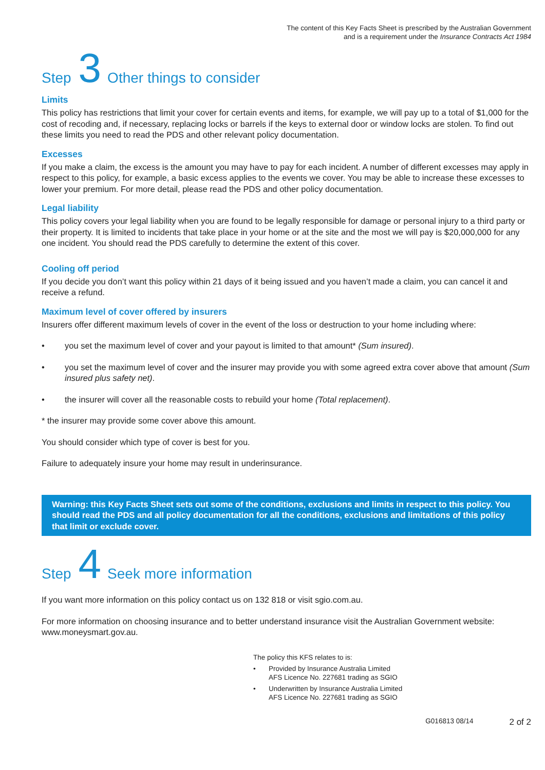The content of this Key Facts Sheet is prescribed by the Australian Government
and is a requirement under the Insurance Contracts Act 1984
Step 3 Other things to consider
Limits
This policy has restrictions that limit your cover for certain events and items, for example, we will pay up to a total of $1,000 for the cost of recoding and, if necessary, replacing locks or barrels if the keys to external door or window locks are stolen. To find out these limits you need to read the PDS and other relevant policy documentation.
Excesses
If you make a claim, the excess is the amount you may have to pay for each incident. A number of different excesses may apply in respect to this policy, for example, a basic excess applies to the events we cover. You may be able to increase these excesses to lower your premium. For more detail, please read the PDS and other policy documentation.
Legal liability
This policy covers your legal liability when you are found to be legally responsible for damage or personal injury to a third party or their property. It is limited to incidents that take place in your home or at the site and the most we will pay is $20,000,000 for any one incident. You should read the PDS carefully to determine the extent of this cover.
Cooling off period
If you decide you don’t want this policy within 21 days of it being issued and you haven’t made a claim, you can cancel it and receive a refund.
Maximum level of cover offered by insurers
Insurers offer different maximum levels of cover in the event of the loss or destruction to your home including where:
• you set the maximum level of cover and your payout is limited to that amount* (Sum insured).
• you set the maximum level of cover and the insurer may provide you with some agreed extra cover above that amount (Sum insured plus safety net).
• the insurer will cover all the reasonable costs to rebuild your home (Total replacement).
* the insurer may provide some cover above this amount.
You should consider which type of cover is best for you.
Failure to adequately insure your home may result in underinsurance.
Warning: this Key Facts Sheet sets out some of the conditions, exclusions and limits in respect to this policy. You should read the PDS and all policy documentation for all the conditions, exclusions and limitations of this policy that limit or exclude cover.
Step 4 Seek more information
If you want more information on this policy contact us on 132 818 or visit sgio.com.au.
For more information on choosing insurance and to better understand insurance visit the Australian Government website: www.moneysmart.gov.au.
The policy this KFS relates to is:
• Provided by Insurance Australia Limited
AFS Licence No. 227681 trading as SGIO
• Underwritten by Insurance Australia Limited
AFS Licence No. 227681 trading as SGIO
G016813 08/14 2 of 2